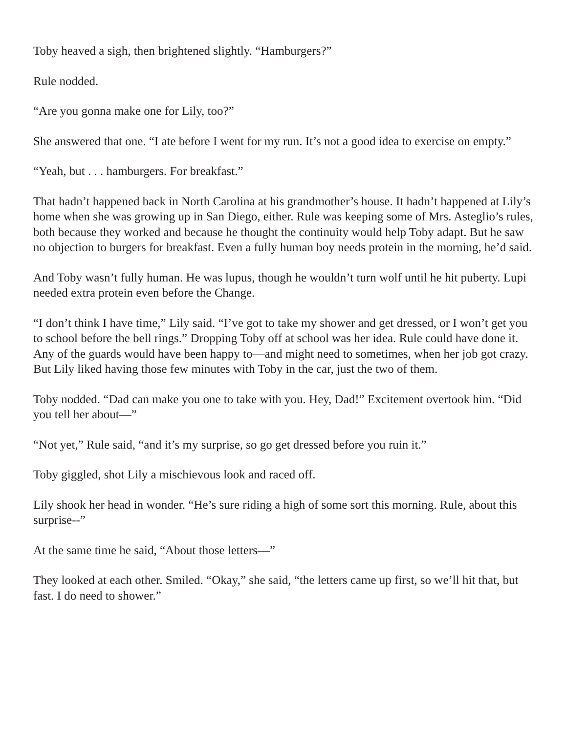Toby heaved a sigh, then brightened slightly. “Hamburgers?”
Rule nodded.
“Are you gonna make one for Lily, too?”
She answered that one. “I ate before I went for my run. It’s not a good idea to exercise on empty.”
“Yeah, but . . . hamburgers. For breakfast.”
That hadn’t happened back in North Carolina at his grandmother’s house. It hadn’t happened at Lily’s home when she was growing up in San Diego, either. Rule was keeping some of Mrs. Asteglio’s rules, both because they worked and because he thought the continuity would help Toby adapt. But he saw no objection to burgers for breakfast. Even a fully human boy needs protein in the morning, he’d said.
And Toby wasn’t fully human. He was lupus, though he wouldn’t turn wolf until he hit puberty. Lupi needed extra protein even before the Change.
“I don’t think I have time,” Lily said. “I’ve got to take my shower and get dressed, or I won’t get you to school before the bell rings.” Dropping Toby off at school was her idea. Rule could have done it. Any of the guards would have been happy to—and might need to sometimes, when her job got crazy. But Lily liked having those few minutes with Toby in the car, just the two of them.
Toby nodded. “Dad can make you one to take with you. Hey, Dad!” Excitement overtook him. “Did you tell her about—”
“Not yet,” Rule said, “and it’s my surprise, so go get dressed before you ruin it.”
Toby giggled, shot Lily a mischievous look and raced off.
Lily shook her head in wonder. “He’s sure riding a high of some sort this morning. Rule, about this surprise--”
At the same time he said, “About those letters—”
They looked at each other. Smiled. “Okay,” she said, “the letters came up first, so we’ll hit that, but fast. I do need to shower.”